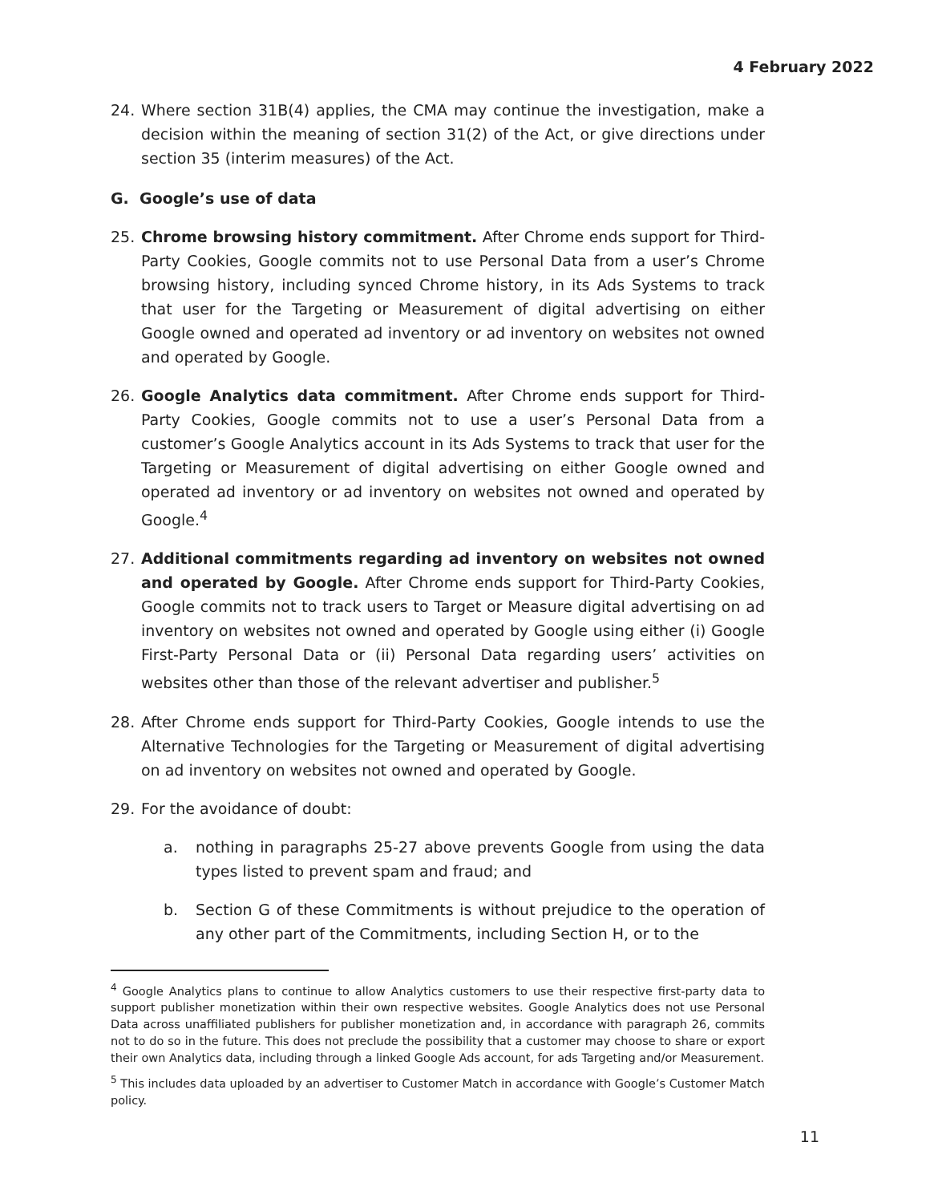4 February 2022
24. Where section 31B(4) applies, the CMA may continue the investigation, make a decision within the meaning of section 31(2) of the Act, or give directions under section 35 (interim measures) of the Act.
G. Google’s use of data
25. Chrome browsing history commitment. After Chrome ends support for Third-Party Cookies, Google commits not to use Personal Data from a user’s Chrome browsing history, including synced Chrome history, in its Ads Systems to track that user for the Targeting or Measurement of digital advertising on either Google owned and operated ad inventory or ad inventory on websites not owned and operated by Google.
26. Google Analytics data commitment. After Chrome ends support for Third-Party Cookies, Google commits not to use a user’s Personal Data from a customer’s Google Analytics account in its Ads Systems to track that user for the Targeting or Measurement of digital advertising on either Google owned and operated ad inventory or ad inventory on websites not owned and operated by Google.<sup>4</sup>
27. Additional commitments regarding ad inventory on websites not owned and operated by Google. After Chrome ends support for Third-Party Cookies, Google commits not to track users to Target or Measure digital advertising on ad inventory on websites not owned and operated by Google using either (i) Google First-Party Personal Data or (ii) Personal Data regarding users’ activities on websites other than those of the relevant advertiser and publisher.<sup>5</sup>
28. After Chrome ends support for Third-Party Cookies, Google intends to use the Alternative Technologies for the Targeting or Measurement of digital advertising on ad inventory on websites not owned and operated by Google.
29. For the avoidance of doubt:
a. nothing in paragraphs 25-27 above prevents Google from using the data types listed to prevent spam and fraud; and
b. Section G of these Commitments is without prejudice to the operation of any other part of the Commitments, including Section H, or to the
<sup>4</sup> Google Analytics plans to continue to allow Analytics customers to use their respective first-party data to support publisher monetization within their own respective websites. Google Analytics does not use Personal Data across unaffiliated publishers for publisher monetization and, in accordance with paragraph 26, commits not to do so in the future. This does not preclude the possibility that a customer may choose to share or export their own Analytics data, including through a linked Google Ads account, for ads Targeting and/or Measurement.
<sup>5</sup> This includes data uploaded by an advertiser to Customer Match in accordance with Google’s Customer Match policy.
11